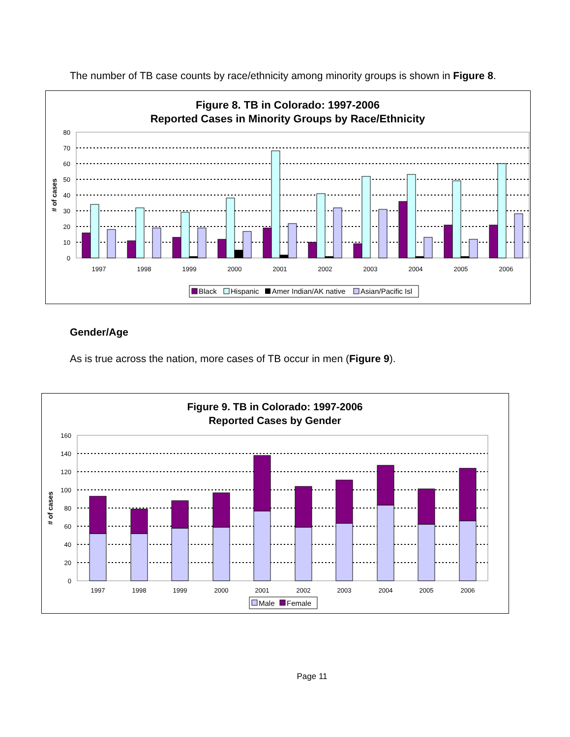The number of TB case counts by race/ethnicity among minority groups is shown in Figure 8.
Figure 8. TB in Colorado: 1997-2006
Reported Cases in Minority Groups by Race/Ethnicity
0
10
20
30
40
50
60
70
80
# of cases
1997
1998
1999
2000
2001
2002
2003
2004
2005
2006
Black
Hispanic
Amer Indian/AK native
Asian/Pacific Isl
Gender/Age
As is true across the nation, more cases of TB occur in men (Figure 9).
Figure 9. TB in Colorado: 1997-2006
Reported Cases by Gender
0
20
40
60
80
100
120
140
160
# of cases
1997
1998
1999
2000
2001
2002
2003
2004
2005
2006
Male
Female
Page 11